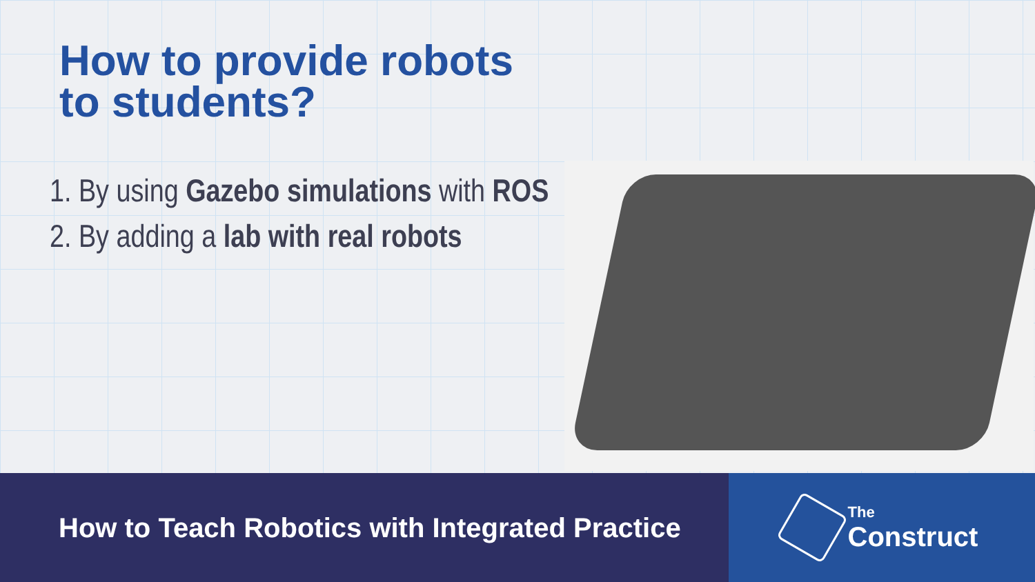How to provide robots
to students?
1. By using Gazebo simulations with ROS
2. By adding a lab with real robots
How to Teach Robotics with Integrated Practice
The
Construct